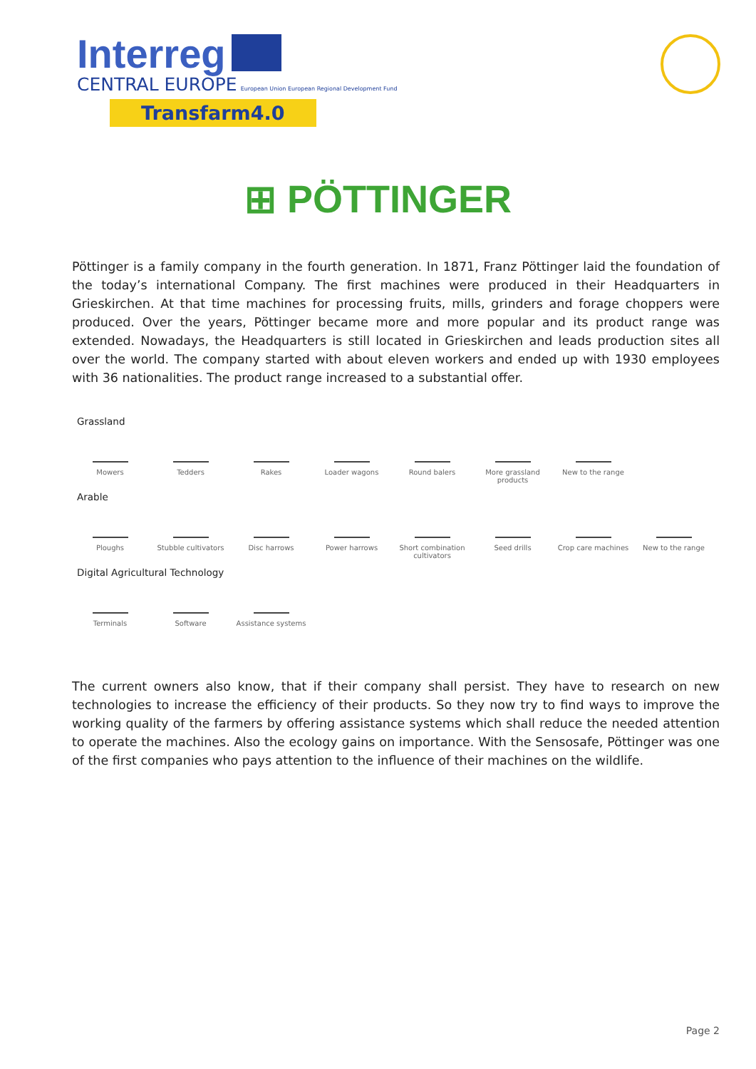Interreg
CENTRAL EUROPE European Union European Regional Development Fund
Transfarm4.0
⊞ PÖTTINGER
Pöttinger is a family company in the fourth generation. In 1871, Franz Pöttinger laid the foundation of the today’s international Company. The first machines were produced in their Headquarters in Grieskirchen. At that time machines for processing fruits, mills, grinders and forage choppers were produced. Over the years, Pöttinger became more and more popular and its product range was extended. Nowadays, the Headquarters is still located in Grieskirchen and leads production sites all over the world. The company started with about eleven workers and ended up with 1930 employees with 36 nationalities. The product range increased to a substantial offer.
Grassland
Mowers Tedders Rakes Loader wagons Round balers More grassland products
New to the range
Arable
Ploughs Stubble cultivators
Disc harrows Power harrows Short combination cultivators
Seed drills Crop care machines New to the range
Digital Agricultural Technology
Terminals Software Assistance systems
The current owners also know, that if their company shall persist. They have to research on new technologies to increase the efficiency of their products. So they now try to find ways to improve the working quality of the farmers by offering assistance systems which shall reduce the needed attention to operate the machines. Also the ecology gains on importance. With the Sensosafe, Pöttinger was one of the first companies who pays attention to the influence of their machines on the wildlife.
Page 2